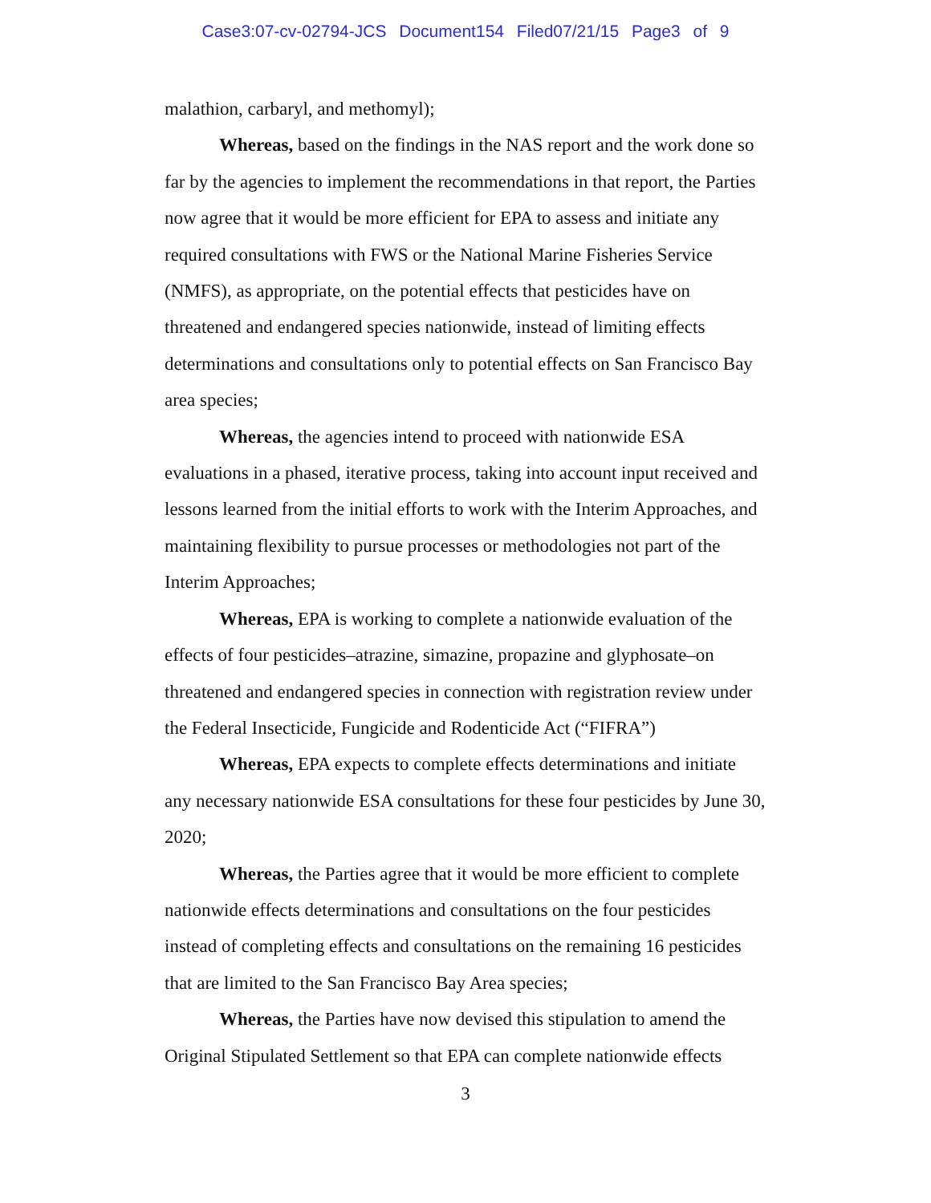Case3:07-cv-02794-JCS Document154 Filed07/21/15 Page3 of 9
malathion, carbaryl, and methomyl);
Whereas, based on the findings in the NAS report and the work done so far by the agencies to implement the recommendations in that report, the Parties now agree that it would be more efficient for EPA to assess and initiate any required consultations with FWS or the National Marine Fisheries Service (NMFS), as appropriate, on the potential effects that pesticides have on threatened and endangered species nationwide, instead of limiting effects determinations and consultations only to potential effects on San Francisco Bay area species;
Whereas, the agencies intend to proceed with nationwide ESA evaluations in a phased, iterative process, taking into account input received and lessons learned from the initial efforts to work with the Interim Approaches, and maintaining flexibility to pursue processes or methodologies not part of the Interim Approaches;
Whereas, EPA is working to complete a nationwide evaluation of the effects of four pesticides–atrazine, simazine, propazine and glyphosate–on threatened and endangered species in connection with registration review under the Federal Insecticide, Fungicide and Rodenticide Act (“FIFRA”)
Whereas, EPA expects to complete effects determinations and initiate any necessary nationwide ESA consultations for these four pesticides by June 30, 2020;
Whereas, the Parties agree that it would be more efficient to complete nationwide effects determinations and consultations on the four pesticides instead of completing effects and consultations on the remaining 16 pesticides that are limited to the San Francisco Bay Area species;
Whereas, the Parties have now devised this stipulation to amend the Original Stipulated Settlement so that EPA can complete nationwide effects
3